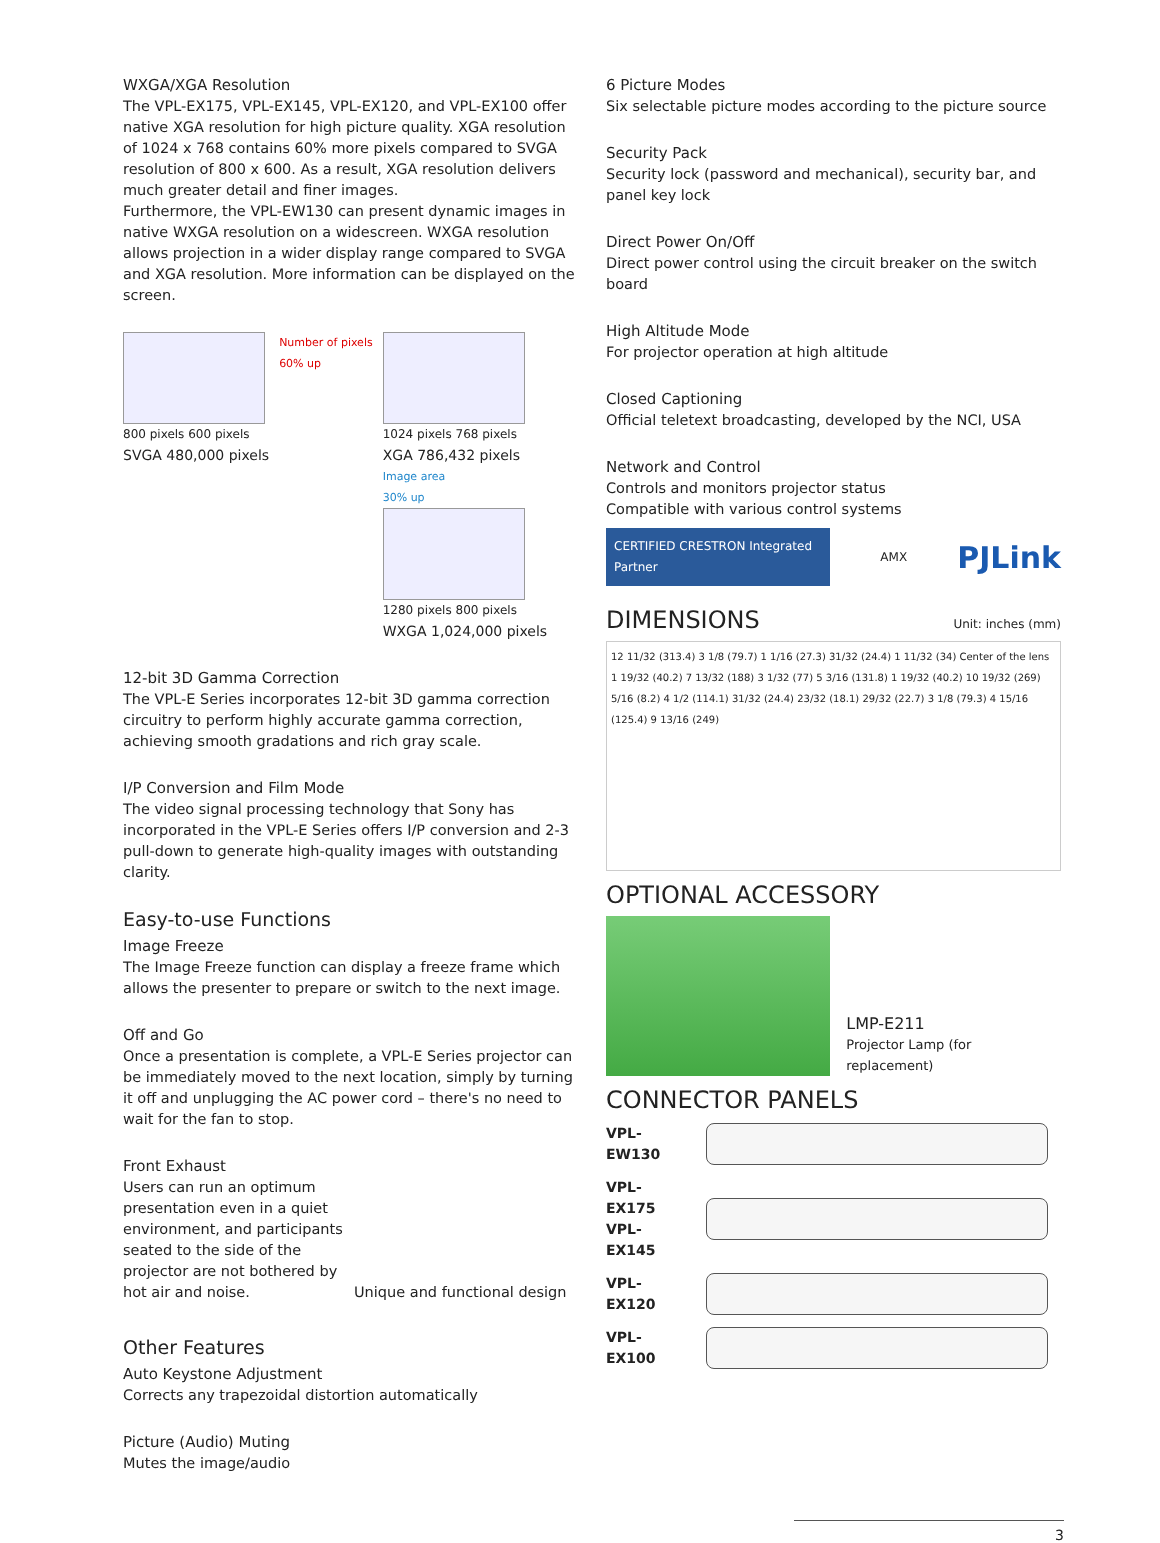WXGA/XGA Resolution
The VPL-EX175, VPL-EX145, VPL-EX120, and VPL-EX100 offer native XGA resolution for high picture quality. XGA resolution of 1024 x 768 contains 60% more pixels compared to SVGA resolution of 800 x 600. As a result, XGA resolution delivers much greater detail and finer images.
Furthermore, the VPL-EW130 can present dynamic images in native WXGA resolution on a widescreen. WXGA resolution allows projection in a wider display range compared to SVGA and XGA resolution. More information can be displayed on the screen.
800 pixels 600 pixels
SVGA 480,000 pixels
Number of pixels
60% up
1024 pixels 768 pixels
XGA 786,432 pixels
Image area
30% up
1280 pixels 800 pixels
WXGA 1,024,000 pixels
12-bit 3D Gamma Correction
The VPL-E Series incorporates 12-bit 3D gamma correction circuitry to perform highly accurate gamma correction, achieving smooth gradations and rich gray scale.
I/P Conversion and Film Mode
The video signal processing technology that Sony has incorporated in the VPL-E Series offers I/P conversion and 2-3 pull-down to generate high-quality images with outstanding clarity.
Easy-to-use Functions
Image Freeze
The Image Freeze function can display a freeze frame which allows the presenter to prepare or switch to the next image.
Off and Go
Once a presentation is complete, a VPL-E Series projector can be immediately moved to the next location, simply by turning it off and unplugging the AC power cord – there's no need to wait for the fan to stop.
Front Exhaust
Users can run an optimum presentation even in a quiet environment, and participants seated to the side of the projector are not bothered by hot air and noise.
Unique and functional design
Other Features
Auto Keystone Adjustment
Corrects any trapezoidal distortion automatically
Picture (Audio) Muting
Mutes the image/audio
6 Picture Modes
Six selectable picture modes according to the picture source
Security Pack
Security lock (password and mechanical), security bar, and panel key lock
Direct Power On/Off
Direct power control using the circuit breaker on the switch board
High Altitude Mode
For projector operation at high altitude
Closed Captioning
Official teletext broadcasting, developed by the NCI, USA
Network and Control
Controls and monitors projector status
Compatible with various control systems
CERTIFIED CRESTRON Integrated Partner AMX PJLink
DIMENSIONS
Unit: inches (mm)
12 11/32 (313.4) 3 1/8 (79.7) 1 1/16 (27.3) 31/32 (24.4) 1 11/32 (34) Center of the lens 1 19/32 (40.2) 7 13/32 (188) 3 1/32 (77) 5 3/16 (131.8) 1 19/32 (40.2) 10 19/32 (269) 5/16 (8.2) 4 1/2 (114.1) 31/32 (24.4) 23/32 (18.1) 29/32 (22.7) 3 1/8 (79.3) 4 15/16 (125.4) 9 13/16 (249)
OPTIONAL ACCESSORY
LMP-E211
Projector Lamp (for replacement)
CONNECTOR PANELS
VPL-EW130
VPL-EX175
VPL-EX145
VPL-EX120
VPL-EX100
3